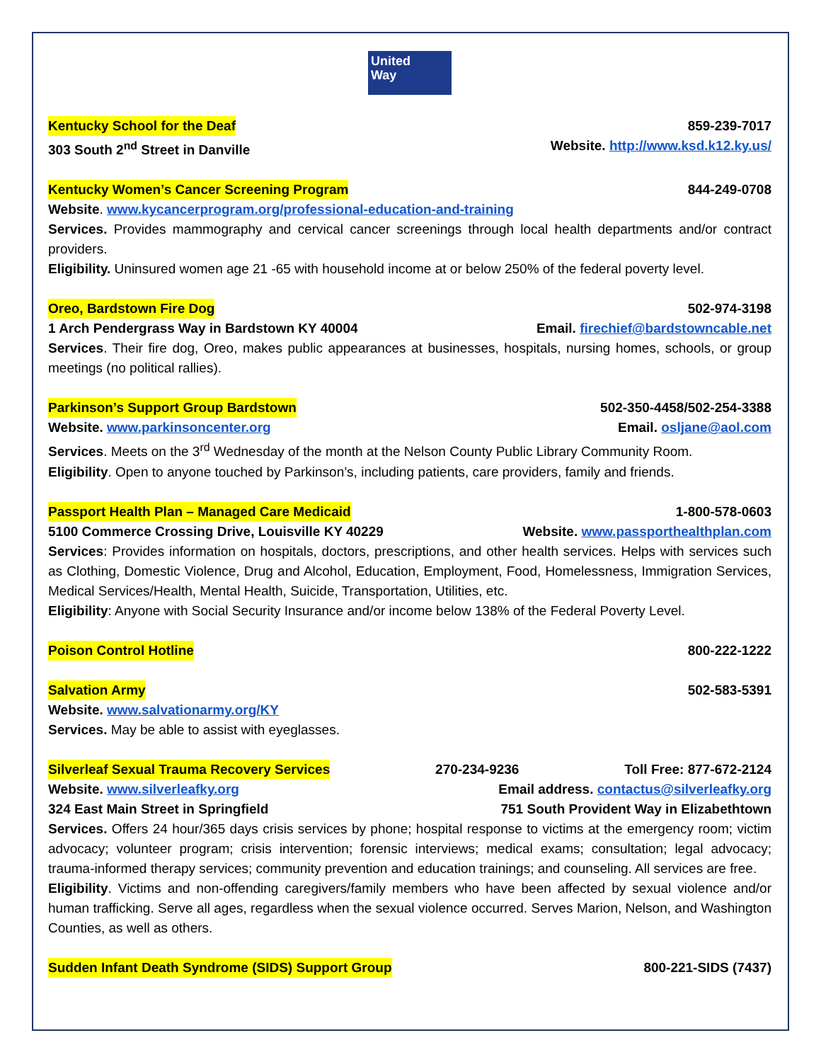United
Way
Kentucky School for the Deaf 859-239-7017
303 South 2<sup>nd</sup> Street in Danville Website. http://www.ksd.k12.ky.us/
Kentucky Women’s Cancer Screening Program 844-249-0708
Website. www.kycancerprogram.org/professional-education-and-training
Services. Provides mammography and cervical cancer screenings through local health departments and/or contract providers.
Eligibility. Uninsured women age 21 -65 with household income at or below 250% of the federal poverty level.
Oreo, Bardstown Fire Dog 502-974-3198
1 Arch Pendergrass Way in Bardstown KY 40004 Email. firechief@bardstowncable.net
Services. Their fire dog, Oreo, makes public appearances at businesses, hospitals, nursing homes, schools, or group meetings (no political rallies).
Parkinson’s Support Group Bardstown 502-350-4458/502-254-3388
Website. www.parkinsoncenter.org Email. osljane@aol.com
Services. Meets on the 3<sup>rd</sup> Wednesday of the month at the Nelson County Public Library Community Room.
Eligibility. Open to anyone touched by Parkinson’s, including patients, care providers, family and friends.
Passport Health Plan – Managed Care Medicaid 1-800-578-0603
5100 Commerce Crossing Drive, Louisville KY 40229 Website. www.passporthealthplan.com
Services: Provides information on hospitals, doctors, prescriptions, and other health services. Helps with services such as Clothing, Domestic Violence, Drug and Alcohol, Education, Employment, Food, Homelessness, Immigration Services, Medical Services/Health, Mental Health, Suicide, Transportation, Utilities, etc.
Eligibility: Anyone with Social Security Insurance and/or income below 138% of the Federal Poverty Level.
Poison Control Hotline 800-222-1222
Salvation Army 502-583-5391
Website. www.salvationarmy.org/KY
Services. May be able to assist with eyeglasses.
Silverleaf Sexual Trauma Recovery Services 270-234-9236 Toll Free: 877-672-2124
Website. www.silverleafky.org Email address. contactus@silverleafky.org
324 East Main Street in Springfield 751 South Provident Way in Elizabethtown
Services. Offers 24 hour/365 days crisis services by phone; hospital response to victims at the emergency room; victim advocacy; volunteer program; crisis intervention; forensic interviews; medical exams; consultation; legal advocacy; trauma-informed therapy services; community prevention and education trainings; and counseling. All services are free.
Eligibility. Victims and non-offending caregivers/family members who have been affected by sexual violence and/or human trafficking. Serve all ages, regardless when the sexual violence occurred. Serves Marion, Nelson, and Washington Counties, as well as others.
Sudden Infant Death Syndrome (SIDS) Support Group 800-221-SIDS (7437)